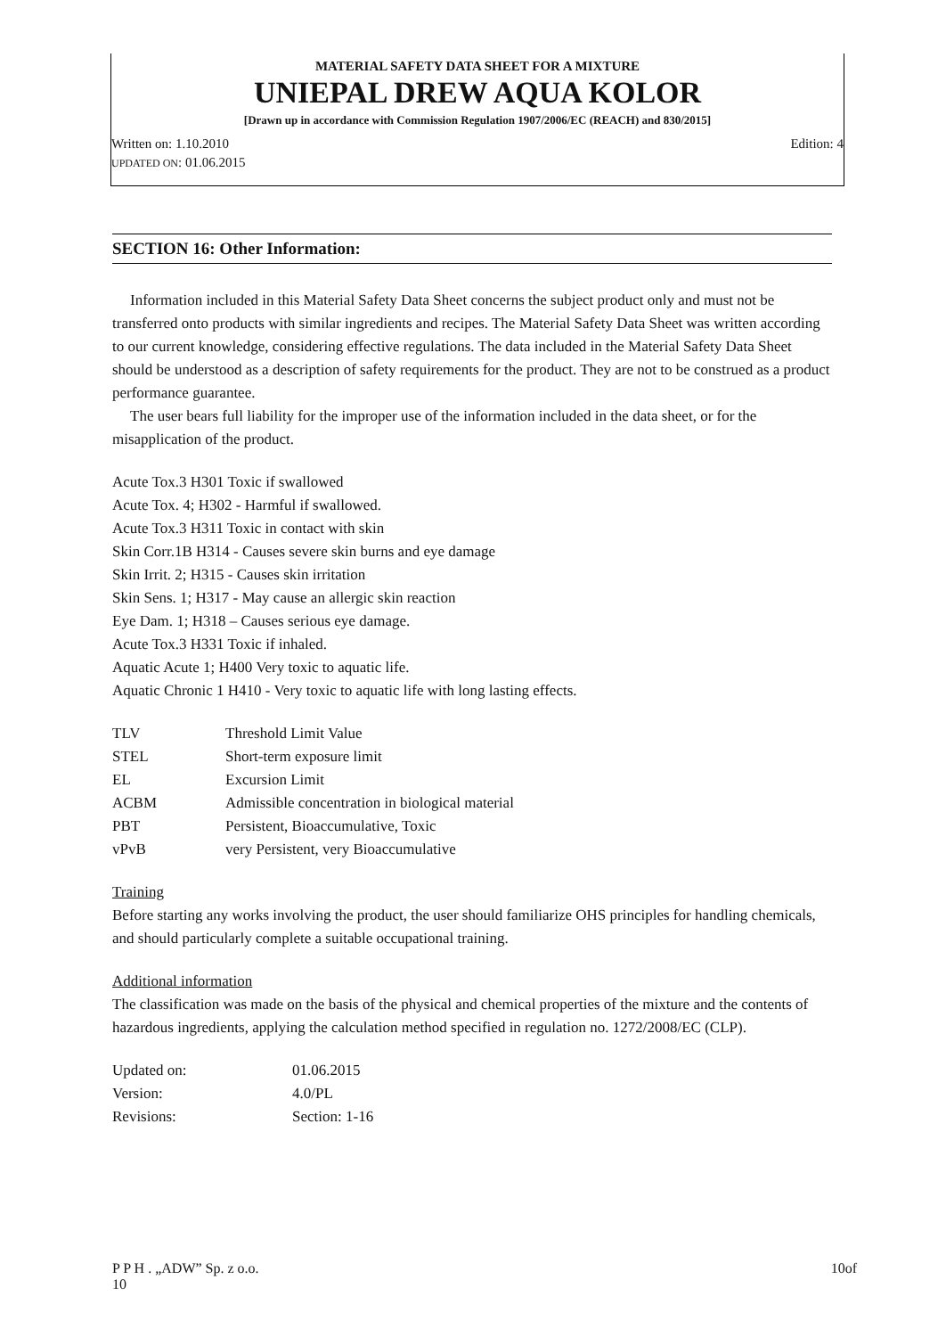MATERIAL SAFETY DATA SHEET FOR A MIXTURE
UNIEPAL DREW AQUA KOLOR
[Drawn up in accordance with Commission Regulation 1907/2006/EC (REACH) and 830/2015]
Written on: 1.10.2010 Edition: 4
UPDATED ON: 01.06.2015
SECTION 16: Other Information:
Information included in this Material Safety Data Sheet concerns the subject product only and must not be transferred onto products with similar ingredients and recipes. The Material Safety Data Sheet was written according to our current knowledge, considering effective regulations. The data included in the Material Safety Data Sheet should be understood as a description of safety requirements for the product. They are not to be construed as a product performance guarantee.
The user bears full liability for the improper use of the information included in the data sheet, or for the misapplication of the product.
Acute Tox.3 H301 Toxic if swallowed
Acute Tox. 4; H302 - Harmful if swallowed.
Acute Tox.3 H311 Toxic in contact with skin
Skin Corr.1B H314 - Causes severe skin burns and eye damage
Skin Irrit. 2; H315 - Causes skin irritation
Skin Sens. 1; H317 - May cause an allergic skin reaction
Eye Dam. 1; H318 – Causes serious eye damage.
Acute Tox.3 H331 Toxic if inhaled.
Aquatic Acute 1; H400 Very toxic to aquatic life.
Aquatic Chronic 1 H410 - Very toxic to aquatic life with long lasting effects.
| TLV | Threshold Limit Value |
| STEL | Short-term exposure limit |
| EL | Excursion Limit |
| ACBM | Admissible concentration in biological material |
| PBT | Persistent, Bioaccumulative, Toxic |
| vPvB | very Persistent, very Bioaccumulative |
Training
Before starting any works involving the product, the user should familiarize OHS principles for handling chemicals, and should particularly complete a suitable occupational training.
Additional information
The classification was made on the basis of the physical and chemical properties of the mixture and the contents of hazardous ingredients, applying the calculation method specified in regulation no. 1272/2008/EC (CLP).
| Updated on: | 01.06.2015 |
| Version: | 4.0/PL |
| Revisions: | Section: 1-16 |
P P H . „ADW” Sp. z o.o.
10 10of